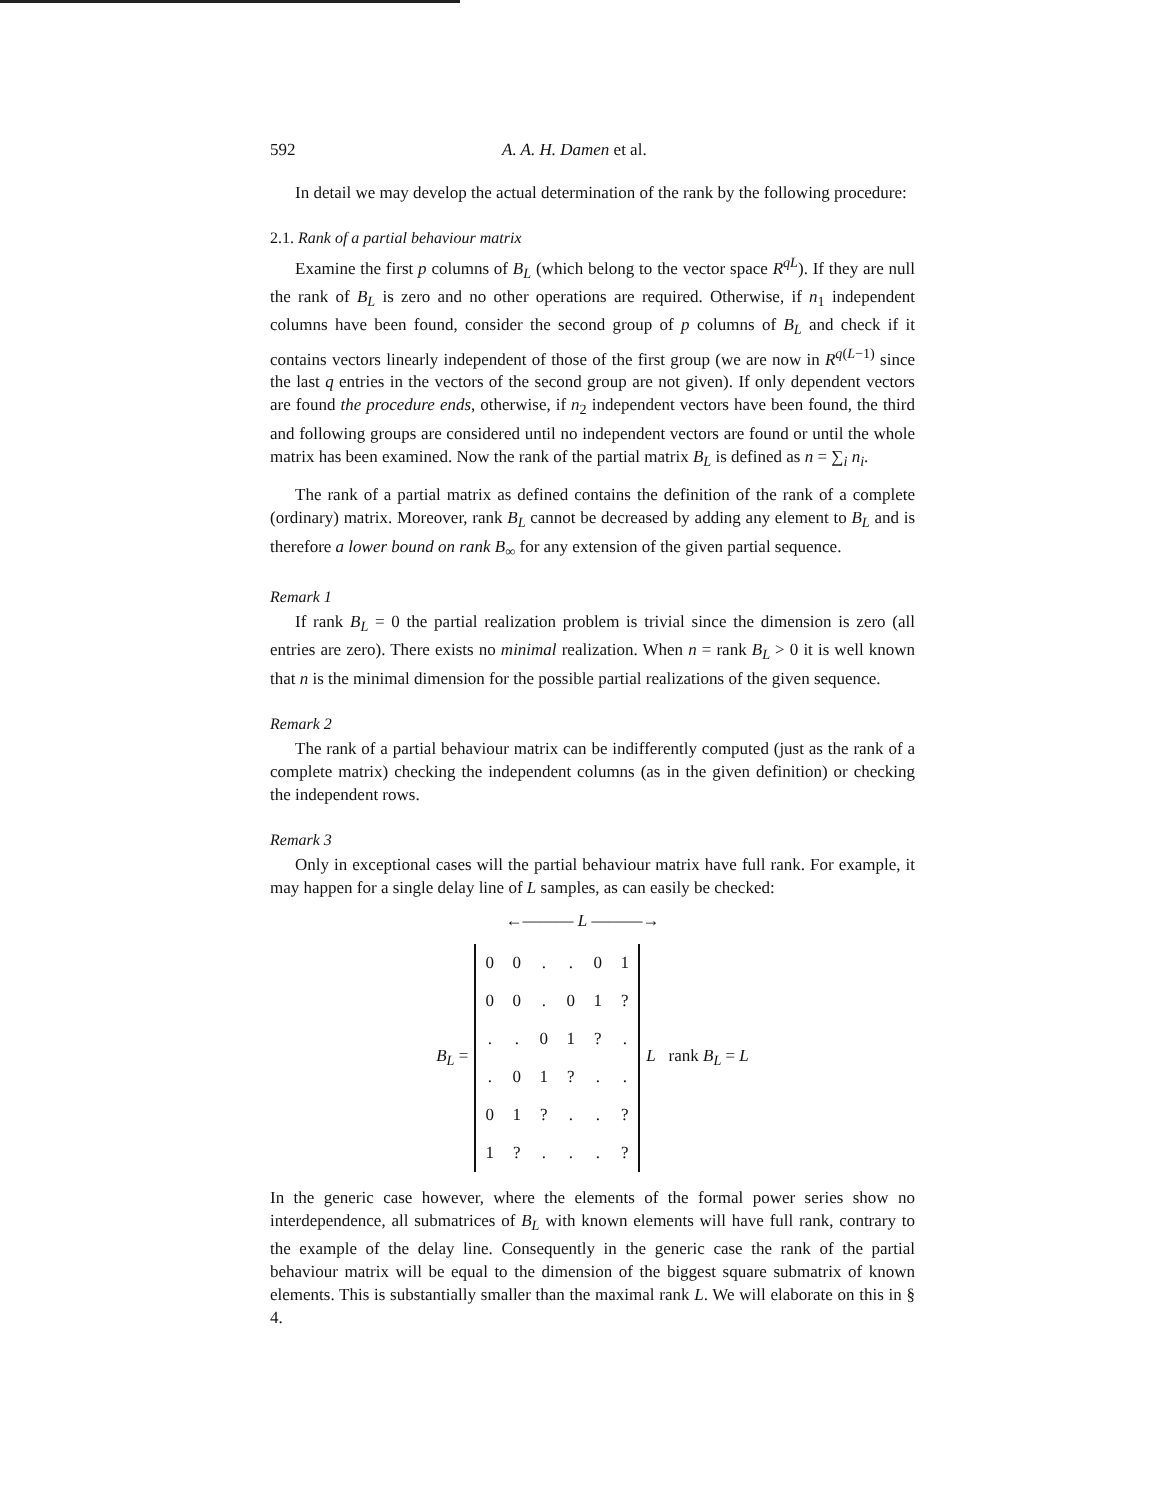592 A. A. H. Damen et al.
In detail we may develop the actual determination of the rank by the following procedure:
2.1. Rank of a partial behaviour matrix
Examine the first p columns of B<sub>L</sub> (which belong to the vector space R<sup>qL</sup>). If they are null the rank of B<sub>L</sub> is zero and no other operations are required. Otherwise, if n<sub>1</sub> independent columns have been found, consider the second group of p columns of B<sub>L</sub> and check if it contains vectors linearly independent of those of the first group (we are now in R<sup>q(L−1)</sup> since the last q entries in the vectors of the second group are not given). If only dependent vectors are found the procedure ends, otherwise, if n<sub>2</sub> independent vectors have been found, the third and following groups are considered until no independent vectors are found or until the whole matrix has been examined. Now the rank of the partial matrix B<sub>L</sub> is defined as n = ∑<sub>i</sub> n<sub>i</sub>.
The rank of a partial matrix as defined contains the definition of the rank of a complete (ordinary) matrix. Moreover, rank B<sub>L</sub> cannot be decreased by adding any element to B<sub>L</sub> and is therefore a lower bound on rank B<sub>∞</sub> for any extension of the given partial sequence.
Remark 1
If rank B<sub>L</sub> = 0 the partial realization problem is trivial since the dimension is zero (all entries are zero). There exists no minimal realization. When n = rank B<sub>L</sub> > 0 it is well known that n is the minimal dimension for the possible partial realizations of the given sequence.
Remark 2
The rank of a partial behaviour matrix can be indifferently computed (just as the rank of a complete matrix) checking the independent columns (as in the given definition) or checking the independent rows.
Remark 3
Only in exceptional cases will the partial behaviour matrix have full rank. For example, it may happen for a single delay line of L samples, as can easily be checked:
←——— L ———→
B<sub>L</sub> =
| 0 | 0 | . | . | 0 | 1 |
| 0 | 0 | . | 0 | 1 | ? |
| . | . | 0 | 1 | ? | . |
| . | 0 | 1 | ? | . | . |
| 0 | 1 | ? | . | . | ? |
| 1 | ? | . | . | . | ? |
L rank B<sub>L</sub> = L
In the generic case however, where the elements of the formal power series show no interdependence, all submatrices of B<sub>L</sub> with known elements will have full rank, contrary to the example of the delay line. Consequently in the generic case the rank of the partial behaviour matrix will be equal to the dimension of the biggest square submatrix of known elements. This is substantially smaller than the maximal rank L. We will elaborate on this in § 4.